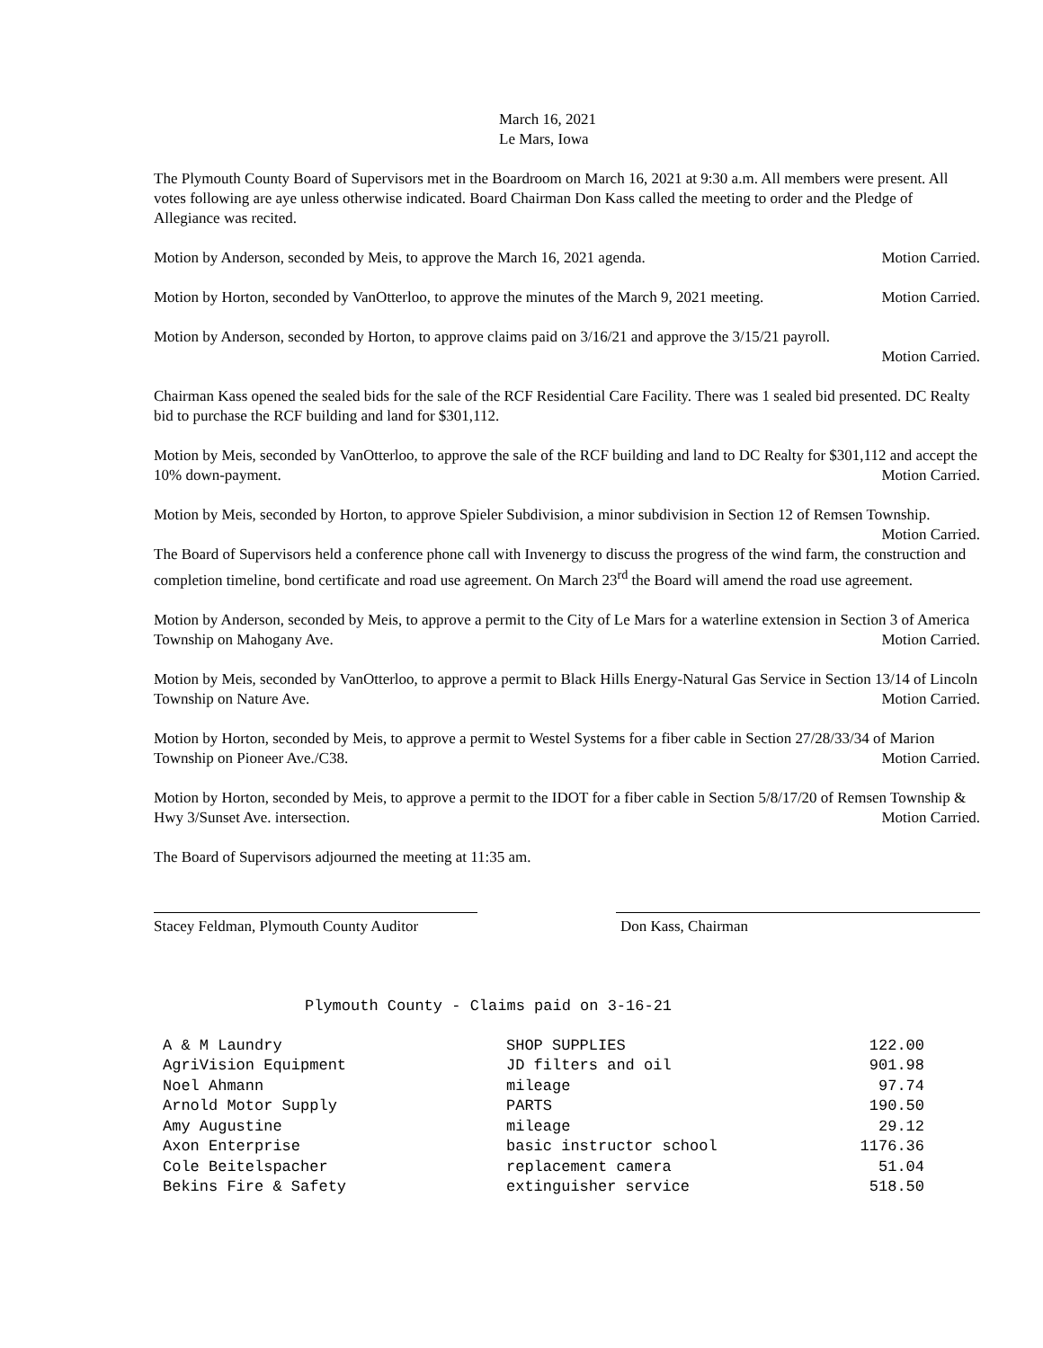March 16, 2021
Le Mars, Iowa
The Plymouth County Board of Supervisors met in the Boardroom on March 16, 2021 at 9:30 a.m. All members were present. All votes following are aye unless otherwise indicated. Board Chairman Don Kass called the meeting to order and the Pledge of Allegiance was recited.
Motion by Anderson, seconded by Meis, to approve the March 16, 2021 agenda. Motion Carried.
Motion by Horton, seconded by VanOtterloo, to approve the minutes of the March 9, 2021 meeting. Motion Carried.
Motion by Anderson, seconded by Horton, to approve claims paid on 3/16/21 and approve the 3/15/21 payroll.
Motion Carried.
Chairman Kass opened the sealed bids for the sale of the RCF Residential Care Facility. There was 1 sealed bid presented. DC Realty bid to purchase the RCF building and land for $301,112.
Motion by Meis, seconded by VanOtterloo, to approve the sale of the RCF building and land to DC Realty for $301,112 and accept the 10% down-payment. Motion Carried.
Motion by Meis, seconded by Horton, to approve Spieler Subdivision, a minor subdivision in Section 12 of Remsen Township. Motion Carried.
The Board of Supervisors held a conference phone call with Invenergy to discuss the progress of the wind farm, the construction and completion timeline, bond certificate and road use agreement. On March 23<sup>rd</sup> the Board will amend the road use agreement.
Motion by Anderson, seconded by Meis, to approve a permit to the City of Le Mars for a waterline extension in Section 3 of America Township on Mahogany Ave. Motion Carried.
Motion by Meis, seconded by VanOtterloo, to approve a permit to Black Hills Energy-Natural Gas Service in Section 13/14 of Lincoln Township on Nature Ave. Motion Carried.
Motion by Horton, seconded by Meis, to approve a permit to Westel Systems for a fiber cable in Section 27/28/33/34 of Marion Township on Pioneer Ave./C38. Motion Carried.
Motion by Horton, seconded by Meis, to approve a permit to the IDOT for a fiber cable in Section 5/8/17/20 of Remsen Township & Hwy 3/Sunset Ave. intersection. Motion Carried.
The Board of Supervisors adjourned the meeting at 11:35 am.
Stacey Feldman, Plymouth County Auditor
Don Kass, Chairman
Plymouth County - Claims paid on 3-16-21
| A & M Laundry | SHOP SUPPLIES | 122.00 |
| AgriVision Equipment | JD filters and oil | 901.98 |
| Noel Ahmann | mileage | 97.74 |
| Arnold Motor Supply | PARTS | 190.50 |
| Amy Augustine | mileage | 29.12 |
| Axon Enterprise | basic instructor school | 1176.36 |
| Cole Beitelspacher | replacement camera | 51.04 |
| Bekins Fire & Safety | extinguisher service | 518.50 |